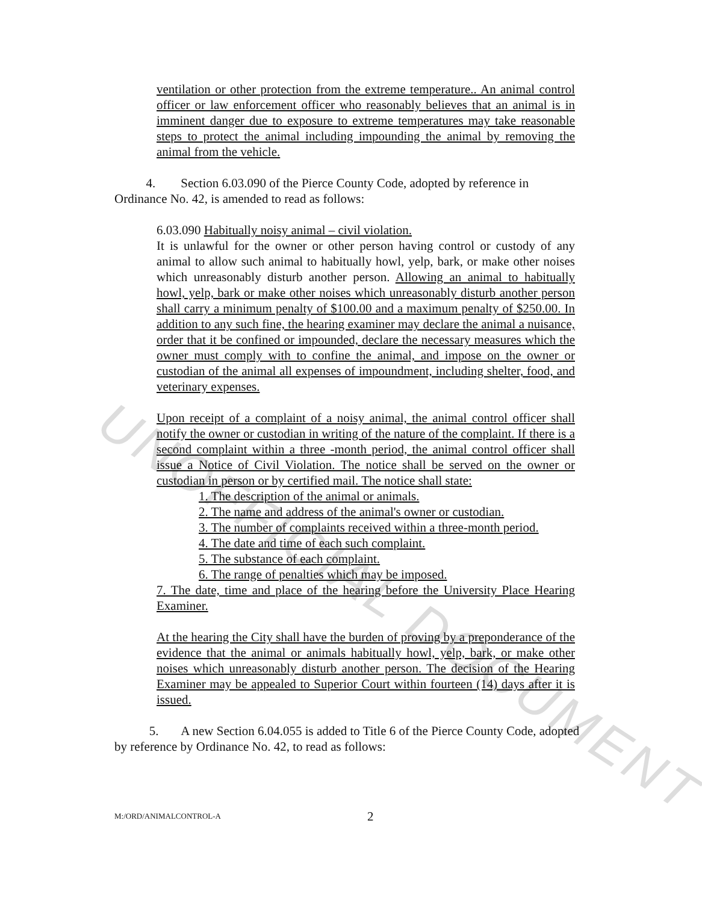UNOFFICIAL DOCUMENT
ventilation or other protection from the extreme temperature.. An animal control officer or law enforcement officer who reasonably believes that an animal is in imminent danger due to exposure to extreme temperatures may take reasonable steps to protect the animal including impounding the animal by removing the animal from the vehicle.
4. Section 6.03.090 of the Pierce County Code, adopted by reference in Ordinance No. 42, is amended to read as follows:
6.03.090 Habitually noisy animal – civil violation.
It is unlawful for the owner or other person having control or custody of any animal to allow such animal to habitually howl, yelp, bark, or make other noises which unreasonably disturb another person. Allowing an animal to habitually howl, yelp, bark or make other noises which unreasonably disturb another person shall carry a minimum penalty of $100.00 and a maximum penalty of $250.00. In addition to any such fine, the hearing examiner may declare the animal a nuisance, order that it be confined or impounded, declare the necessary measures which the owner must comply with to confine the animal, and impose on the owner or custodian of the animal all expenses of impoundment, including shelter, food, and veterinary expenses.
Upon receipt of a complaint of a noisy animal, the animal control officer shall notify the owner or custodian in writing of the nature of the complaint. If there is a second complaint within a three -month period, the animal control officer shall issue a Notice of Civil Violation. The notice shall be served on the owner or custodian in person or by certified mail. The notice shall state:
1. The description of the animal or animals.
2. The name and address of the animal's owner or custodian.
3. The number of complaints received within a three-month period.
4. The date and time of each such complaint.
5. The substance of each complaint.
6. The range of penalties which may be imposed.
7. The date, time and place of the hearing before the University Place Hearing Examiner.
At the hearing the City shall have the burden of proving by a preponderance of the evidence that the animal or animals habitually howl, yelp, bark, or make other noises which unreasonably disturb another person. The decision of the Hearing Examiner may be appealed to Superior Court within fourteen (14) days after it is issued.
5. A new Section 6.04.055 is added to Title 6 of the Pierce County Code, adopted by reference by Ordinance No. 42, to read as follows:
M:/ORD/ANIMALCONTROL-A 2